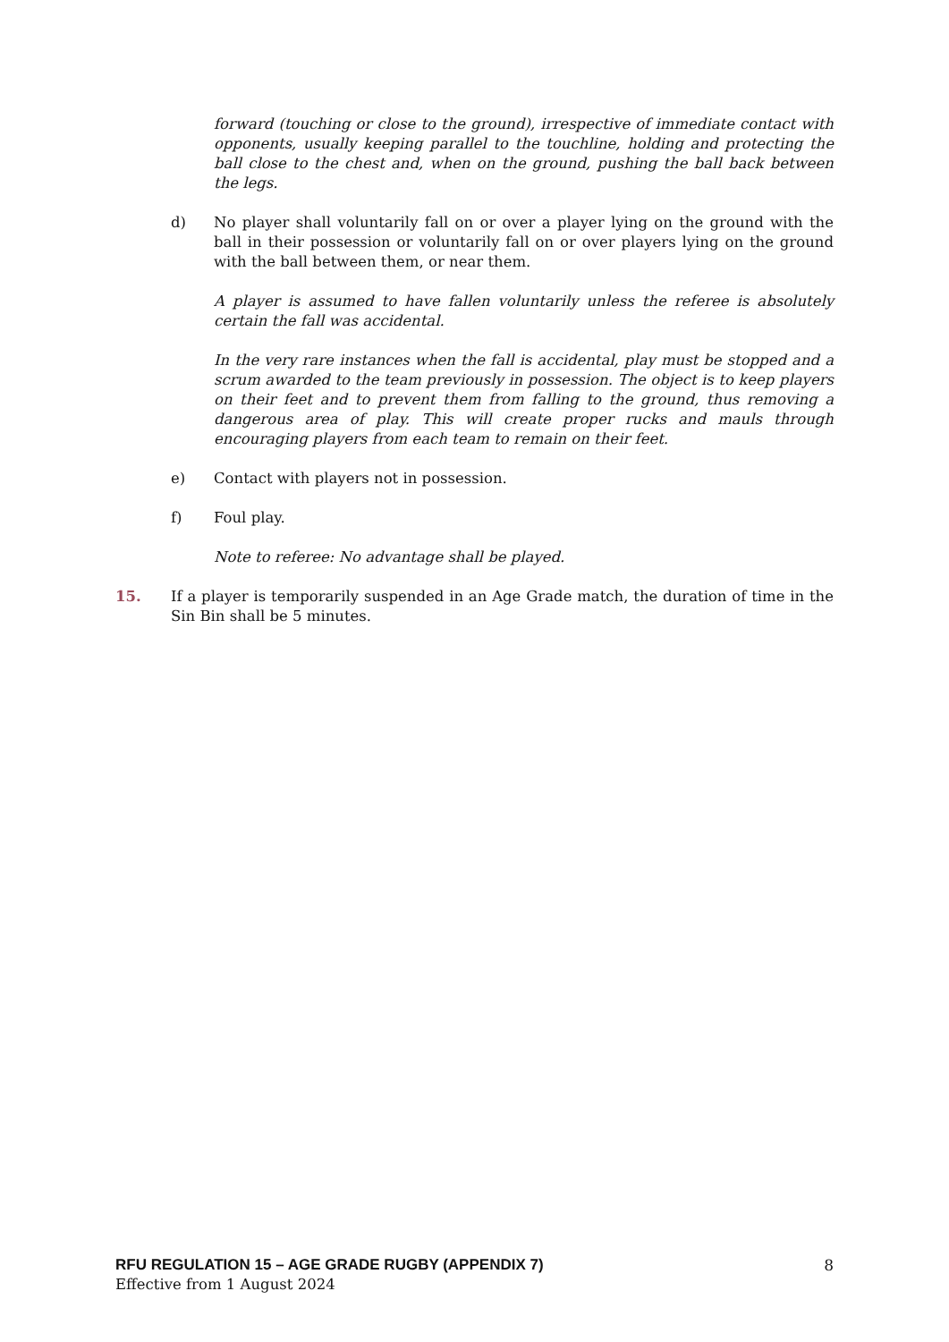forward (touching or close to the ground), irrespective of immediate contact with opponents, usually keeping parallel to the touchline, holding and protecting the ball close to the chest and, when on the ground, pushing the ball back between the legs.
d) No player shall voluntarily fall on or over a player lying on the ground with the ball in their possession or voluntarily fall on or over players lying on the ground with the ball between them, or near them.
A player is assumed to have fallen voluntarily unless the referee is absolutely certain the fall was accidental.
In the very rare instances when the fall is accidental, play must be stopped and a scrum awarded to the team previously in possession. The object is to keep players on their feet and to prevent them from falling to the ground, thus removing a dangerous area of play. This will create proper rucks and mauls through encouraging players from each team to remain on their feet.
e) Contact with players not in possession.
f) Foul play.
Note to referee: No advantage shall be played.
15. If a player is temporarily suspended in an Age Grade match, the duration of time in the Sin Bin shall be 5 minutes.
RFU REGULATION 15 – AGE GRADE RUGBY (APPENDIX 7) 8
Effective from 1 August 2024